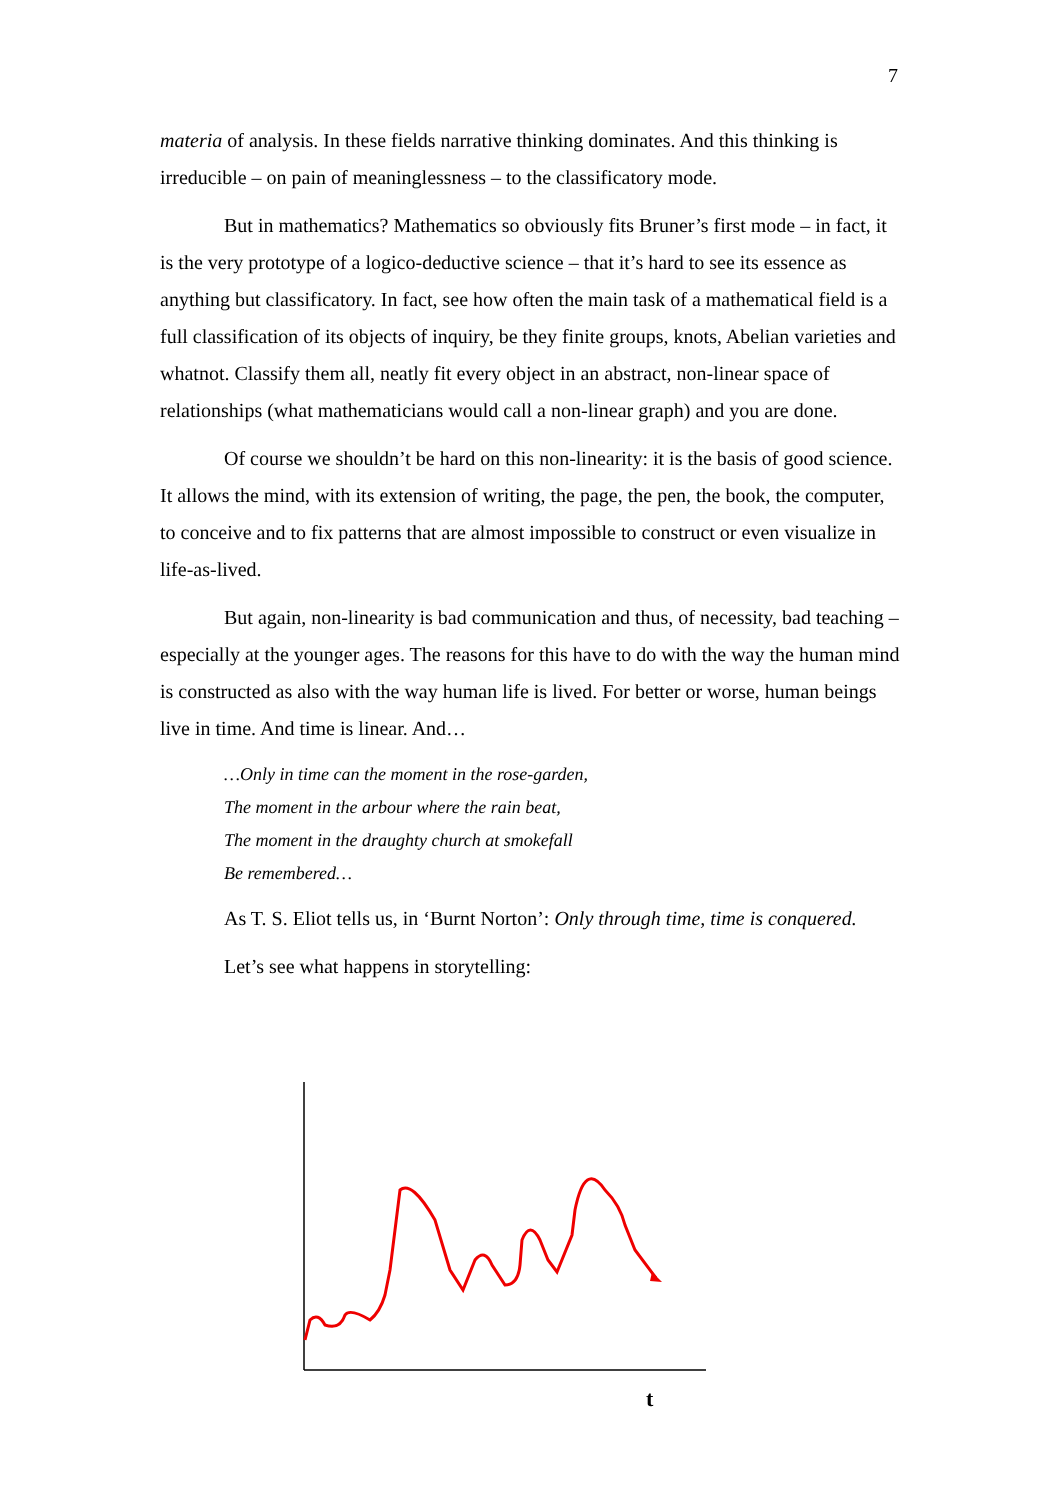7
materia of analysis. In these fields narrative thinking dominates. And this thinking is irreducible – on pain of meaninglessness – to the classificatory mode.
But in mathematics? Mathematics so obviously fits Bruner’s first mode – in fact, it is the very prototype of a logico-deductive science – that it’s hard to see its essence as anything but classificatory. In fact, see how often the main task of a mathematical field is a full classification of its objects of inquiry, be they finite groups, knots, Abelian varieties and whatnot. Classify them all, neatly fit every object in an abstract, non-linear space of relationships (what mathematicians would call a non-linear graph) and you are done.
Of course we shouldn’t be hard on this non-linearity: it is the basis of good science. It allows the mind, with its extension of writing, the page, the pen, the book, the computer, to conceive and to fix patterns that are almost impossible to construct or even visualize in life-as-lived.
But again, non-linearity is bad communication and thus, of necessity, bad teaching – especially at the younger ages. The reasons for this have to do with the way the human mind is constructed as also with the way human life is lived. For better or worse, human beings live in time. And time is linear. And…
…Only in time can the moment in the rose-garden,
The moment in the arbour where the rain beat,
The moment in the draughty church at smokefall
Be remembered…
As T. S. Eliot tells us, in ‘Burnt Norton’: Only through time, time is conquered.
Let’s see what happens in storytelling:
t